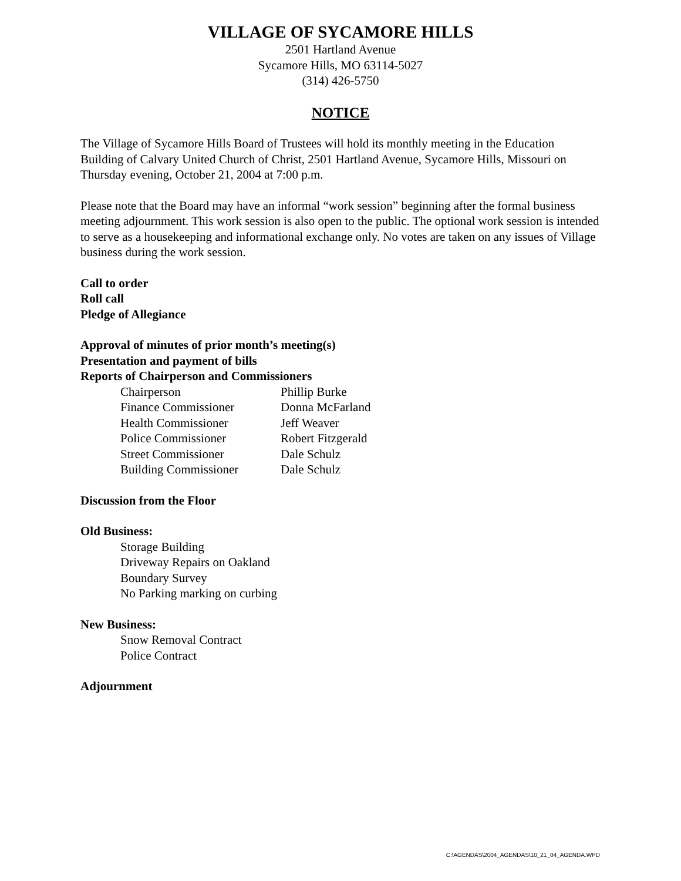VILLAGE OF SYCAMORE HILLS
2501 Hartland Avenue
Sycamore Hills, MO 63114-5027
(314) 426-5750
NOTICE
The Village of Sycamore Hills Board of Trustees will hold its monthly meeting in the Education Building of Calvary United Church of Christ, 2501 Hartland Avenue, Sycamore Hills, Missouri on Thursday evening, October 21, 2004 at 7:00 p.m.
Please note that the Board may have an informal “work session” beginning after the formal business meeting adjournment. This work session is also open to the public. The optional work session is intended to serve as a housekeeping and informational exchange only. No votes are taken on any issues of Village business during the work session.
Call to order
Roll call
Pledge of Allegiance
Approval of minutes of prior month’s meeting(s)
Presentation and payment of bills
Reports of Chairperson and Commissioners
| Chairperson | Phillip Burke |
| Finance Commissioner | Donna McFarland |
| Health Commissioner | Jeff Weaver |
| Police Commissioner | Robert Fitzgerald |
| Street Commissioner | Dale Schulz |
| Building Commissioner | Dale Schulz |
Discussion from the Floor
Old Business:
Storage Building
Driveway Repairs on Oakland
Boundary Survey
No Parking marking on curbing
New Business:
Snow Removal Contract
Police Contract
Adjournment
C:\AGENDAS\2004_AGENDAS\10_21_04_AGENDA.WPD